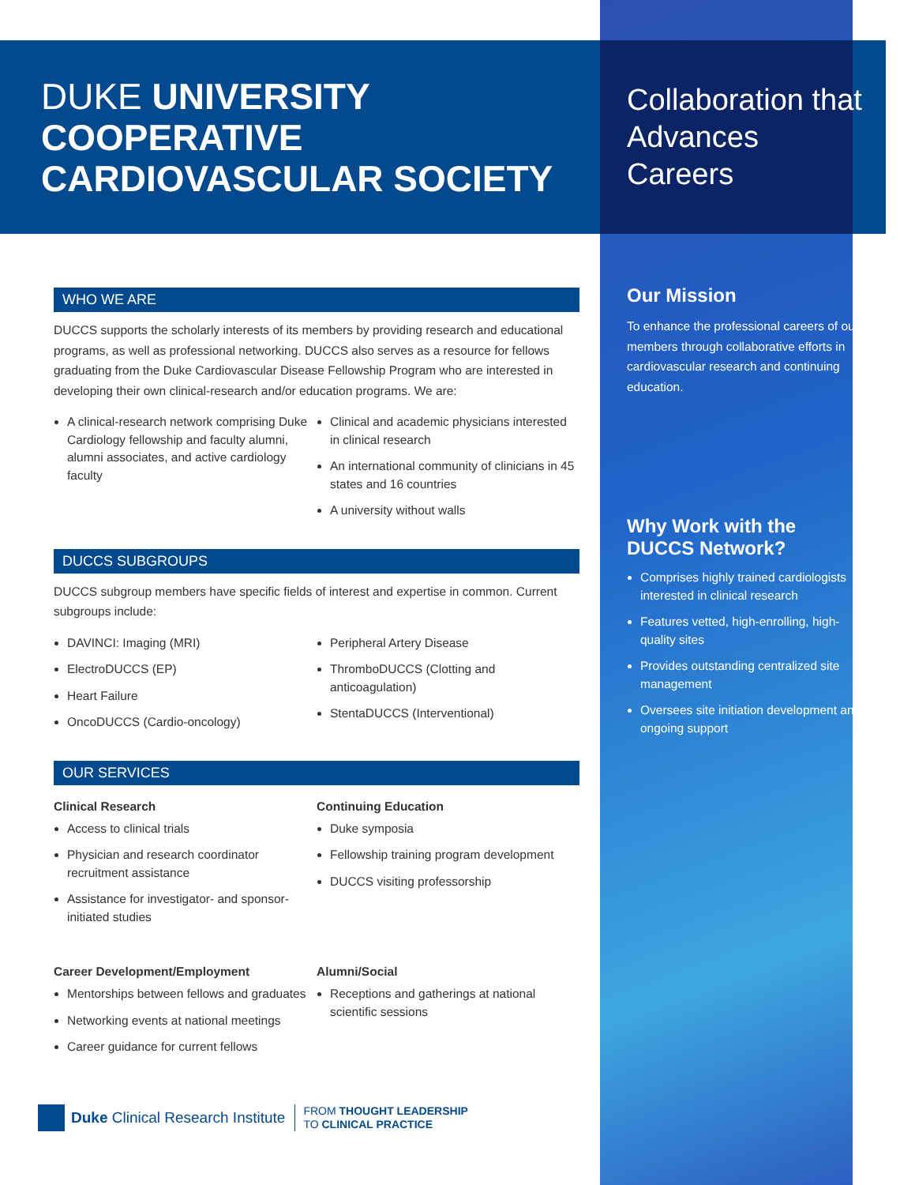DUKE UNIVERSITY COOPERATIVE CARDIOVASCULAR SOCIETY
WHO WE ARE
DUCCS supports the scholarly interests of its members by providing research and educational programs, as well as professional networking. DUCCS also serves as a resource for fellows graduating from the Duke Cardiovascular Disease Fellowship Program who are interested in developing their own clinical-research and/or education programs. We are:
A clinical-research network comprising Duke Cardiology fellowship and faculty alumni, alumni associates, and active cardiology faculty
Clinical and academic physicians interested in clinical research
An international community of clinicians in 45 states and 16 countries
A university without walls
DUCCS SUBGROUPS
DUCCS subgroup members have specific fields of interest and expertise in common. Current subgroups include:
DAVINCI: Imaging (MRI)
ElectroDUCCS (EP)
Heart Failure
OncoDUCCS (Cardio-oncology)
Peripheral Artery Disease
ThromboDUCCS (Clotting and anticoagulation)
StentaDUCCS (Interventional)
OUR SERVICES
Clinical Research
Access to clinical trials
Physician and research coordinator recruitment assistance
Assistance for investigator- and sponsor-initiated studies
Continuing Education
Duke symposia
Fellowship training program development
DUCCS visiting professorship
Career Development/Employment
Mentorships between fellows and graduates
Networking events at national meetings
Career guidance for current fellows
Alumni/Social
Receptions and gatherings at national scientific sessions
Duke Clinical Research Institute FROM THOUGHT LEADERSHIP
TO CLINICAL PRACTICE
Collaboration that Advances Careers
Our Mission
To enhance the professional careers of our members through collaborative efforts in cardiovascular research and continuing education.
Why Work with the DUCCS Network?
Comprises highly trained cardiologists interested in clinical research
Features vetted, high-enrolling, high-quality sites
Provides outstanding centralized site management
Oversees site initiation development and ongoing support